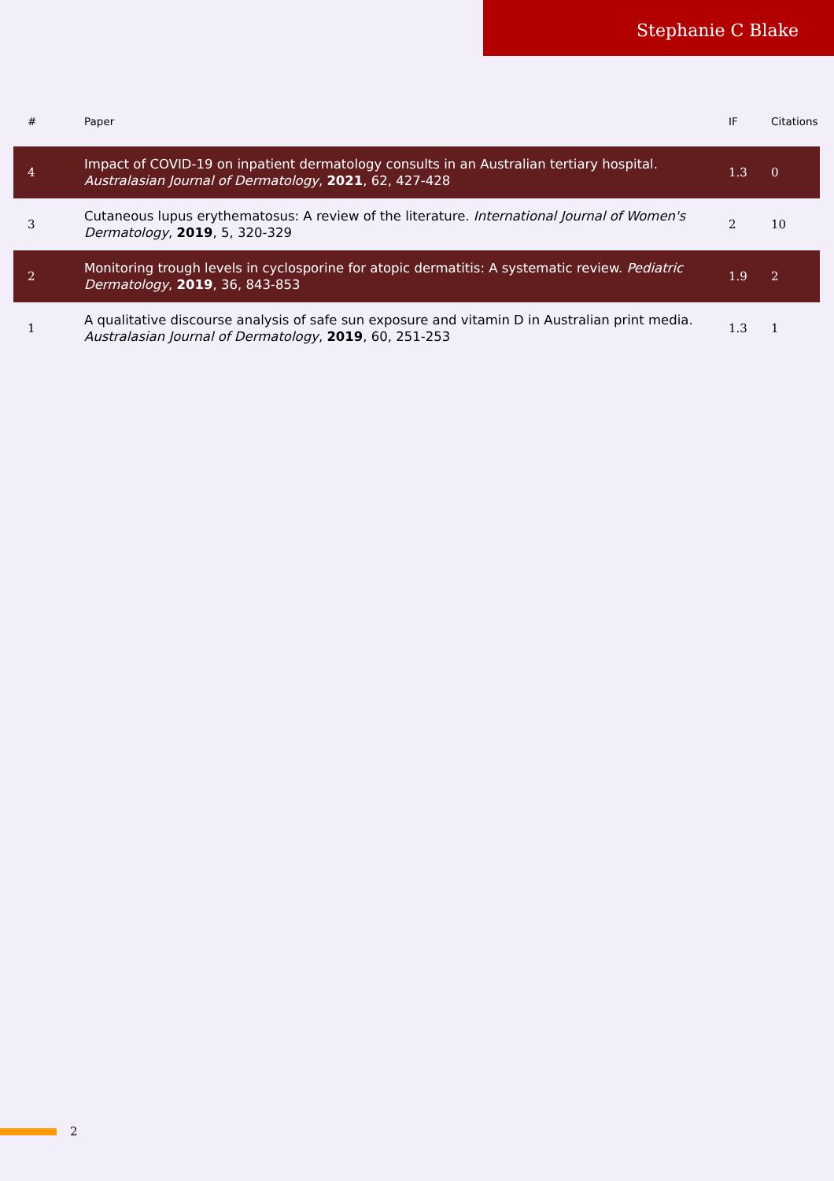Stephanie C Blake
| # | Paper | IF | Citations |
| --- | --- | --- | --- |
| 4 | Impact of COVID-19 on inpatient dermatology consults in an Australian tertiary hospital. Australasian Journal of Dermatology , 2021 , 62, 427-428 | 1.3 | 0 |
| 3 | Cutaneous lupus erythematosus: A review of the literature. International Journal of Women's Dermatology , 2019 , 5, 320-329 | 2 | 10 |
| 2 | Monitoring trough levels in cyclosporine for atopic dermatitis: A systematic review. Pediatric Dermatology , 2019 , 36, 843-853 | 1.9 | 2 |
| 1 | A qualitative discourse analysis of safe sun exposure and vitamin D in Australian print media. Australasian Journal of Dermatology , 2019 , 60, 251-253 | 1.3 | 1 |
2